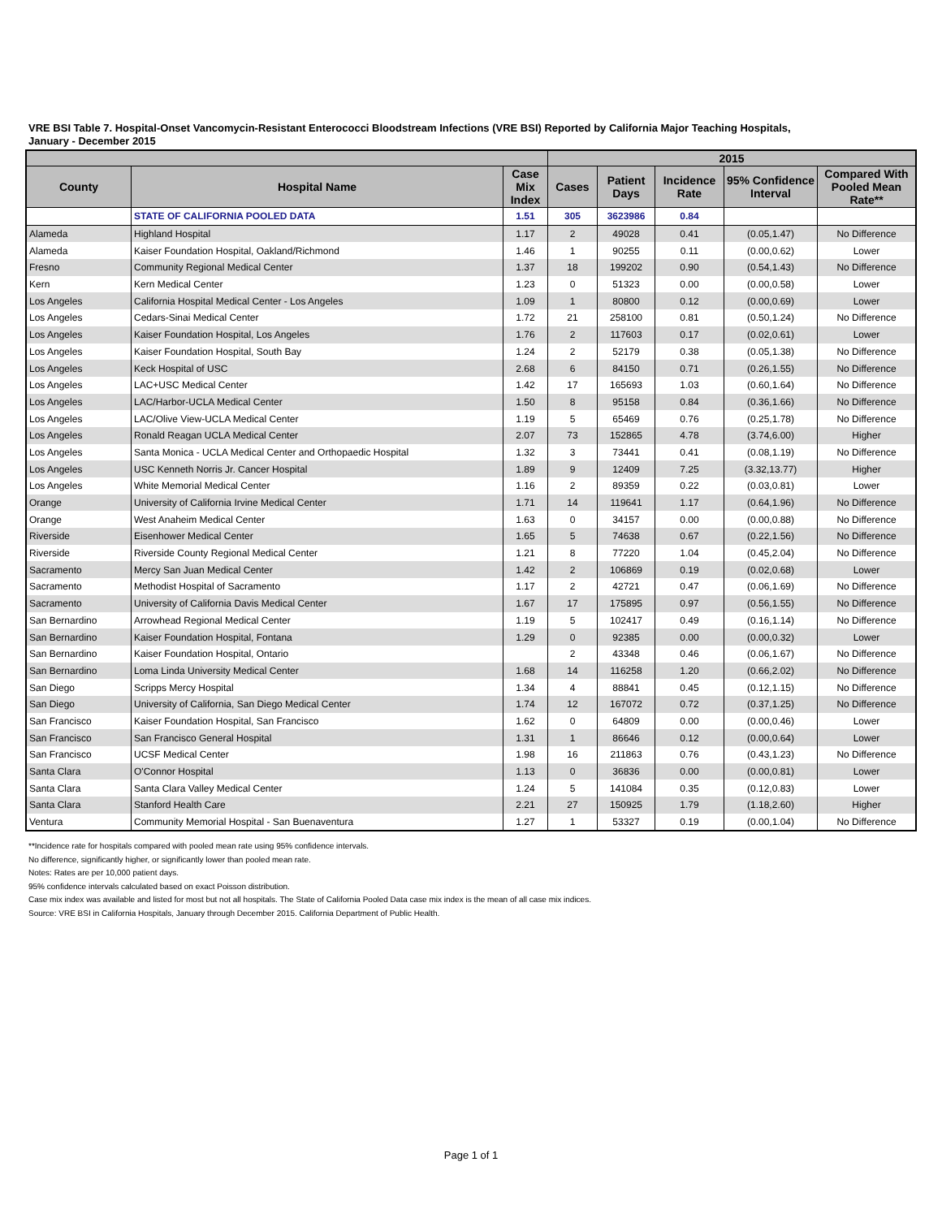VRE BSI Table 7. Hospital-Onset Vancomycin-Resistant Enterococci Bloodstream Infections (VRE BSI) Reported by California Major Teaching Hospitals,
January - December 2015
| | | | 2015 | | | | |
| --- | --- | --- | --- | --- | --- | --- | --- |
| County | Hospital Name | Case Mix Index | Cases | Patient Days | Incidence Rate | 95% Confidence Interval | Compared With Pooled Mean Rate** |
| | STATE OF CALIFORNIA POOLED DATA | 1.51 | 305 | 3623986 | 0.84 | | |
| Alameda | Highland Hospital | 1.17 | 2 | 49028 | 0.41 | (0.05,1.47) | No Difference |
| Alameda | Kaiser Foundation Hospital, Oakland/Richmond | 1.46 | 1 | 90255 | 0.11 | (0.00,0.62) | Lower |
| Fresno | Community Regional Medical Center | 1.37 | 18 | 199202 | 0.90 | (0.54,1.43) | No Difference |
| Kern | Kern Medical Center | 1.23 | 0 | 51323 | 0.00 | (0.00,0.58) | Lower |
| Los Angeles | California Hospital Medical Center - Los Angeles | 1.09 | 1 | 80800 | 0.12 | (0.00,0.69) | Lower |
| Los Angeles | Cedars-Sinai Medical Center | 1.72 | 21 | 258100 | 0.81 | (0.50,1.24) | No Difference |
| Los Angeles | Kaiser Foundation Hospital, Los Angeles | 1.76 | 2 | 117603 | 0.17 | (0.02,0.61) | Lower |
| Los Angeles | Kaiser Foundation Hospital, South Bay | 1.24 | 2 | 52179 | 0.38 | (0.05,1.38) | No Difference |
| Los Angeles | Keck Hospital of USC | 2.68 | 6 | 84150 | 0.71 | (0.26,1.55) | No Difference |
| Los Angeles | LAC+USC Medical Center | 1.42 | 17 | 165693 | 1.03 | (0.60,1.64) | No Difference |
| Los Angeles | LAC/Harbor-UCLA Medical Center | 1.50 | 8 | 95158 | 0.84 | (0.36,1.66) | No Difference |
| Los Angeles | LAC/Olive View-UCLA Medical Center | 1.19 | 5 | 65469 | 0.76 | (0.25,1.78) | No Difference |
| Los Angeles | Ronald Reagan UCLA Medical Center | 2.07 | 73 | 152865 | 4.78 | (3.74,6.00) | Higher |
| Los Angeles | Santa Monica - UCLA Medical Center and Orthopaedic Hospital | 1.32 | 3 | 73441 | 0.41 | (0.08,1.19) | No Difference |
| Los Angeles | USC Kenneth Norris Jr. Cancer Hospital | 1.89 | 9 | 12409 | 7.25 | (3.32,13.77) | Higher |
| Los Angeles | White Memorial Medical Center | 1.16 | 2 | 89359 | 0.22 | (0.03,0.81) | Lower |
| Orange | University of California Irvine Medical Center | 1.71 | 14 | 119641 | 1.17 | (0.64,1.96) | No Difference |
| Orange | West Anaheim Medical Center | 1.63 | 0 | 34157 | 0.00 | (0.00,0.88) | No Difference |
| Riverside | Eisenhower Medical Center | 1.65 | 5 | 74638 | 0.67 | (0.22,1.56) | No Difference |
| Riverside | Riverside County Regional Medical Center | 1.21 | 8 | 77220 | 1.04 | (0.45,2.04) | No Difference |
| Sacramento | Mercy San Juan Medical Center | 1.42 | 2 | 106869 | 0.19 | (0.02,0.68) | Lower |
| Sacramento | Methodist Hospital of Sacramento | 1.17 | 2 | 42721 | 0.47 | (0.06,1.69) | No Difference |
| Sacramento | University of California Davis Medical Center | 1.67 | 17 | 175895 | 0.97 | (0.56,1.55) | No Difference |
| San Bernardino | Arrowhead Regional Medical Center | 1.19 | 5 | 102417 | 0.49 | (0.16,1.14) | No Difference |
| San Bernardino | Kaiser Foundation Hospital, Fontana | 1.29 | 0 | 92385 | 0.00 | (0.00,0.32) | Lower |
| San Bernardino | Kaiser Foundation Hospital, Ontario | | 2 | 43348 | 0.46 | (0.06,1.67) | No Difference |
| San Bernardino | Loma Linda University Medical Center | 1.68 | 14 | 116258 | 1.20 | (0.66,2.02) | No Difference |
| San Diego | Scripps Mercy Hospital | 1.34 | 4 | 88841 | 0.45 | (0.12,1.15) | No Difference |
| San Diego | University of California, San Diego Medical Center | 1.74 | 12 | 167072 | 0.72 | (0.37,1.25) | No Difference |
| San Francisco | Kaiser Foundation Hospital, San Francisco | 1.62 | 0 | 64809 | 0.00 | (0.00,0.46) | Lower |
| San Francisco | San Francisco General Hospital | 1.31 | 1 | 86646 | 0.12 | (0.00,0.64) | Lower |
| San Francisco | UCSF Medical Center | 1.98 | 16 | 211863 | 0.76 | (0.43,1.23) | No Difference |
| Santa Clara | O'Connor Hospital | 1.13 | 0 | 36836 | 0.00 | (0.00,0.81) | Lower |
| Santa Clara | Santa Clara Valley Medical Center | 1.24 | 5 | 141084 | 0.35 | (0.12,0.83) | Lower |
| Santa Clara | Stanford Health Care | 2.21 | 27 | 150925 | 1.79 | (1.18,2.60) | Higher |
| Ventura | Community Memorial Hospital - San Buenaventura | 1.27 | 1 | 53327 | 0.19 | (0.00,1.04) | No Difference |
**Incidence rate for hospitals compared with pooled mean rate using 95% confidence intervals.
No difference, significantly higher, or significantly lower than pooled mean rate.
Notes: Rates are per 10,000 patient days.
95% confidence intervals calculated based on exact Poisson distribution.
Case mix index was available and listed for most but not all hospitals. The State of California Pooled Data case mix index is the mean of all case mix indices.
Source: VRE BSI in California Hospitals, January through December 2015. California Department of Public Health.
Page 1 of 1